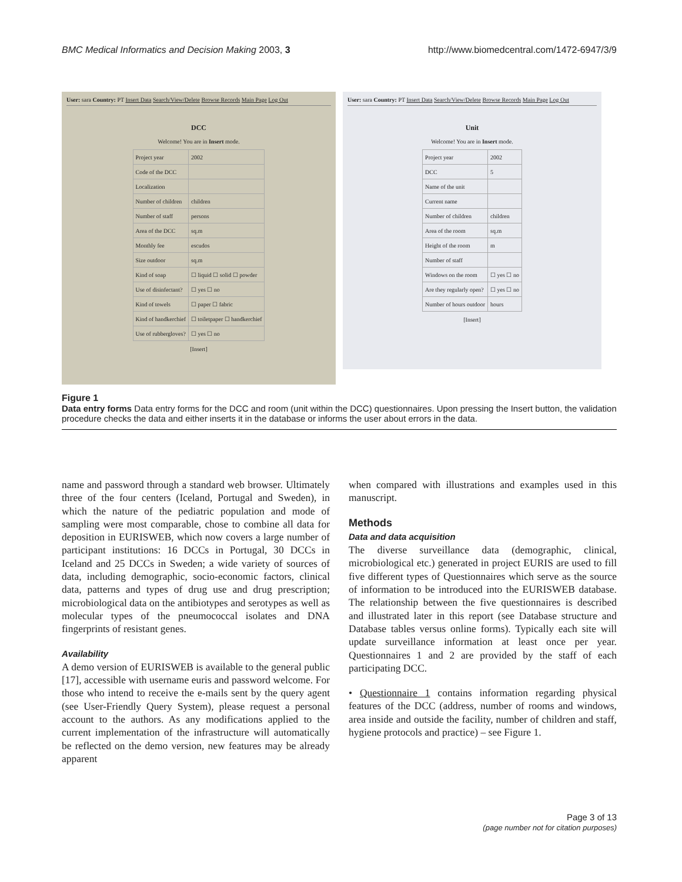BMC Medical Informatics and Decision Making 2003, 3 http://www.biomedcentral.com/1472-6947/3/9
User: sara Country: PT Insert Data Search/View/Delete Browse Records Main Page Log Out
DCC
Welcome! You are in Insert mode.
| Project year | 2002 |
| Code of the DCC | |
| Localization | |
| Number of children | children |
| Number of staff | persons |
| Area of the DCC | sq.m |
| Monthly fee | escudos |
| Size outdoor | sq.m |
| Kind of soap | ☐ liquid ☐ solid ☐ powder |
| Use of disinfectant? | ☐ yes ☐ no |
| Kind of towels | ☐ paper ☐ fabric |
| Kind of handkerchief | ☐ toiletpaper ☐ handkerchief |
| Use of rubbergloves? | ☐ yes ☐ no |
[Insert]
User: sara Country: PT Insert Data Search/View/Delete Browse Records Main Page Log Out
Unit
Welcome! You are in Insert mode.
| Project year | 2002 |
| DCC | 5 |
| Name of the unit | |
| Current name | |
| Number of children | children |
| Area of the room | sq.m |
| Height of the room | m |
| Number of staff | |
| Windows on the room | ☐ yes ☐ no |
| Are they regularly open? | ☐ yes ☐ no |
| Number of hours outdoor | hours |
[Insert]
Figure 1
Data entry forms Data entry forms for the DCC and room (unit within the DCC) questionnaires. Upon pressing the Insert button, the validation procedure checks the data and either inserts it in the database or informs the user about errors in the data.
name and password through a standard web browser. Ultimately three of the four centers (Iceland, Portugal and Sweden), in which the nature of the pediatric population and mode of sampling were most comparable, chose to combine all data for deposition in EURISWEB, which now covers a large number of participant institutions: 16 DCCs in Portugal, 30 DCCs in Iceland and 25 DCCs in Sweden; a wide variety of sources of data, including demographic, socio-economic factors, clinical data, patterns and types of drug use and drug prescription; microbiological data on the antibiotypes and serotypes as well as molecular types of the pneumococcal isolates and DNA fingerprints of resistant genes.
Availability
A demo version of EURISWEB is available to the general public [17], accessible with username euris and password welcome. For those who intend to receive the e-mails sent by the query agent (see User-Friendly Query System), please request a personal account to the authors. As any modifications applied to the current implementation of the infrastructure will automatically be reflected on the demo version, new features may be already apparent
when compared with illustrations and examples used in this manuscript.
Methods
Data and data acquisition
The diverse surveillance data (demographic, clinical, microbiological etc.) generated in project EURIS are used to fill five different types of Questionnaires which serve as the source of information to be introduced into the EURISWEB database. The relationship between the five questionnaires is described and illustrated later in this report (see Database structure and Database tables versus online forms). Typically each site will update surveillance information at least once per year. Questionnaires 1 and 2 are provided by the staff of each participating DCC.
• Questionnaire 1 contains information regarding physical features of the DCC (address, number of rooms and windows, area inside and outside the facility, number of children and staff, hygiene protocols and practice) – see Figure 1.
Page 3 of 13
(page number not for citation purposes)